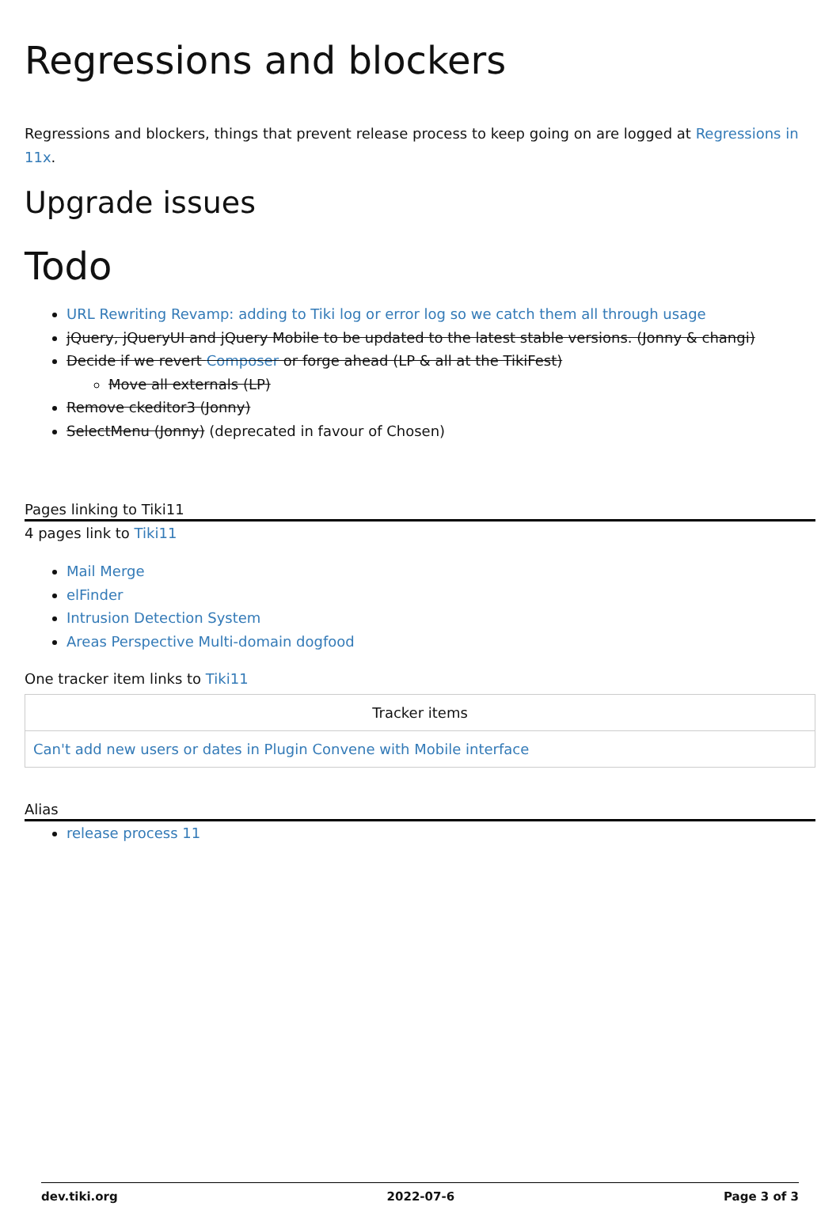Regressions and blockers
Regressions and blockers, things that prevent release process to keep going on are logged at Regressions in 11x.
Upgrade issues
Todo
URL Rewriting Revamp: adding to Tiki log or error log so we catch them all through usage
jQuery, jQueryUI and jQuery Mobile to be updated to the latest stable versions. (Jonny & changi)
Decide if we revert Composer or forge ahead (LP & all at the TikiFest)
Move all externals (LP)
Remove ckeditor3 (Jonny)
SelectMenu (Jonny) (deprecated in favour of Chosen)
Pages linking to Tiki11
4 pages link to Tiki11
Mail Merge
elFinder
Intrusion Detection System
Areas Perspective Multi-domain dogfood
One tracker item links to Tiki11
| Tracker items |
| --- |
| Can't add new users or dates in Plugin Convene with Mobile interface |
Alias
release process 11
dev.tiki.org 2022-07-6 Page 3 of 3